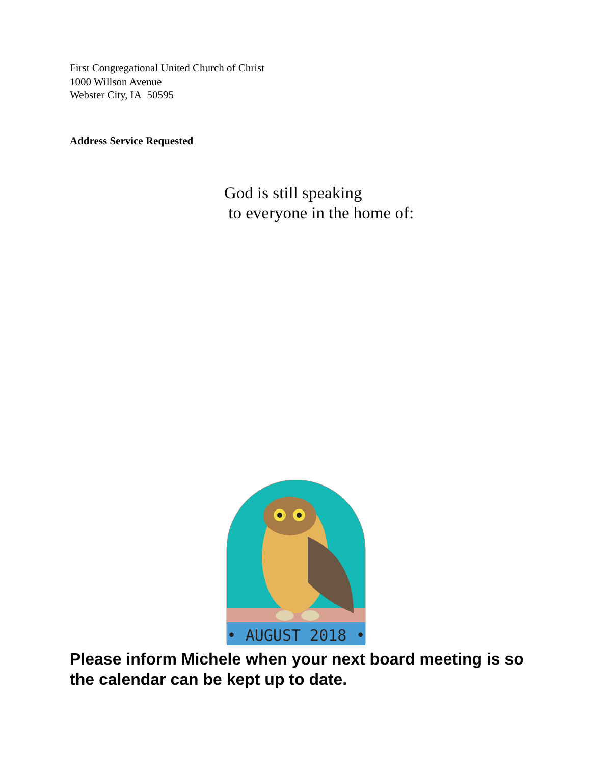First Congregational United Church of Christ
1000 Willson Avenue
Webster City, IA 50595
Address Service Requested
God is still speaking
to everyone in the home of:
• AUGUST 2018 •
Please inform Michele when your next board meeting is so the calendar can be kept up to date.